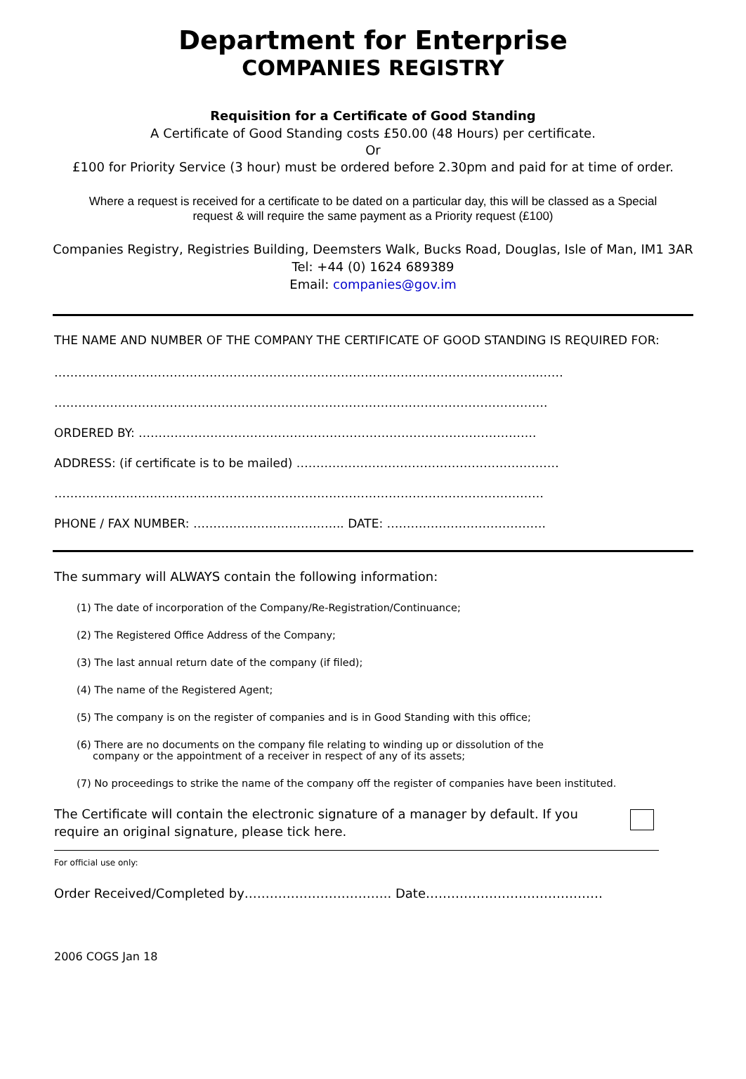Department for Enterprise
COMPANIES REGISTRY
Requisition for a Certificate of Good Standing
A Certificate of Good Standing costs £50.00 (48 Hours) per certificate.
Or
£100 for Priority Service (3 hour) must be ordered before 2.30pm and paid for at time of order.
Where a request is received for a certificate to be dated on a particular day, this will be classed as a Special request & will require the same payment as a Priority request (£100)
Companies Registry, Registries Building, Deemsters Walk, Bucks Road, Douglas, Isle of Man, IM1 3AR
Tel: +44 (0) 1624 689389
Email: companies@gov.im
THE NAME AND NUMBER OF THE COMPANY THE CERTIFICATE OF GOOD STANDING IS REQUIRED FOR:
…………………………………………………………………………………………………………..……
…………………………………………………………………………………………………………….
ORDERED BY: ……………………………………………………………………………………….
ADDRESS: (if certificate is to be mailed) …………………………………………………………
……………………………………………………………………………………………………………
PHONE / FAX NUMBER: ……………………………….. DATE: ………………………………….
The summary will ALWAYS contain the following information:
(1) The date of incorporation of the Company/Re-Registration/Continuance;
(2) The Registered Office Address of the Company;
(3) The last annual return date of the company (if filed);
(4) The name of the Registered Agent;
(5) The company is on the register of companies and is in Good Standing with this office;
(6) There are no documents on the company file relating to winding up or dissolution of the
company or the appointment of a receiver in respect of any of its assets;
(7) No proceedings to strike the name of the company off the register of companies have been instituted.
The Certificate will contain the electronic signature of a manager by default. If you require an original signature, please tick here.
For official use only:
Order Received/Completed by…………………………….. Date……………………………………
2006 COGS Jan 18